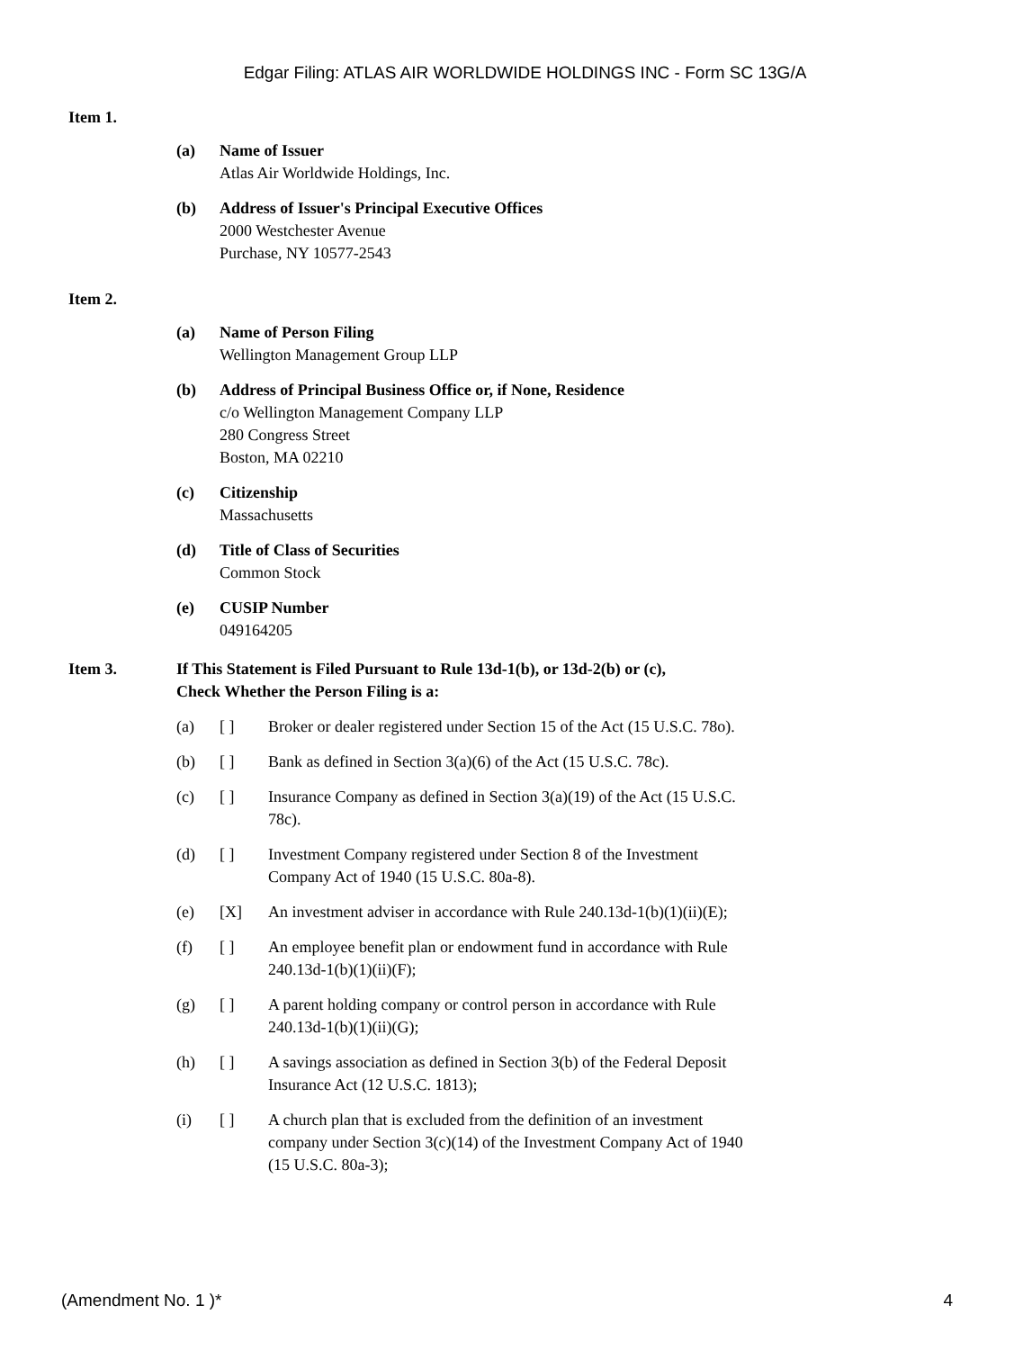Edgar Filing: ATLAS AIR WORLDWIDE HOLDINGS INC - Form SC 13G/A
Item 1.
(a) Name of Issuer
Atlas Air Worldwide Holdings, Inc.
(b) Address of Issuer's Principal Executive Offices
2000 Westchester Avenue
Purchase, NY 10577-2543
Item 2.
(a) Name of Person Filing
Wellington Management Group LLP
(b) Address of Principal Business Office or, if None, Residence
c/o Wellington Management Company LLP
280 Congress Street
Boston, MA 02210
(c) Citizenship
Massachusetts
(d) Title of Class of Securities
Common Stock
(e) CUSIP Number
049164205
Item 3. If This Statement is Filed Pursuant to Rule 13d-1(b), or 13d-2(b) or (c),
Check Whether the Person Filing is a:
(a) [ ] Broker or dealer registered under Section 15 of the Act (15 U.S.C. 78o).
(b) [ ] Bank as defined in Section 3(a)(6) of the Act (15 U.S.C. 78c).
(c) [ ] Insurance Company as defined in Section 3(a)(19) of the Act (15 U.S.C. 78c).
(d) [ ] Investment Company registered under Section 8 of the Investment Company Act of 1940 (15 U.S.C. 80a-8).
(e) [X] An investment adviser in accordance with Rule 240.13d-1(b)(1)(ii)(E);
(f) [ ] An employee benefit plan or endowment fund in accordance with Rule 240.13d-1(b)(1)(ii)(F);
(g) [ ] A parent holding company or control person in accordance with Rule 240.13d-1(b)(1)(ii)(G);
(h) [ ] A savings association as defined in Section 3(b) of the Federal Deposit Insurance Act (12 U.S.C. 1813);
(i) [ ] A church plan that is excluded from the definition of an investment company under Section 3(c)(14) of the Investment Company Act of 1940 (15 U.S.C. 80a-3);
(Amendment No. 1 )* 4